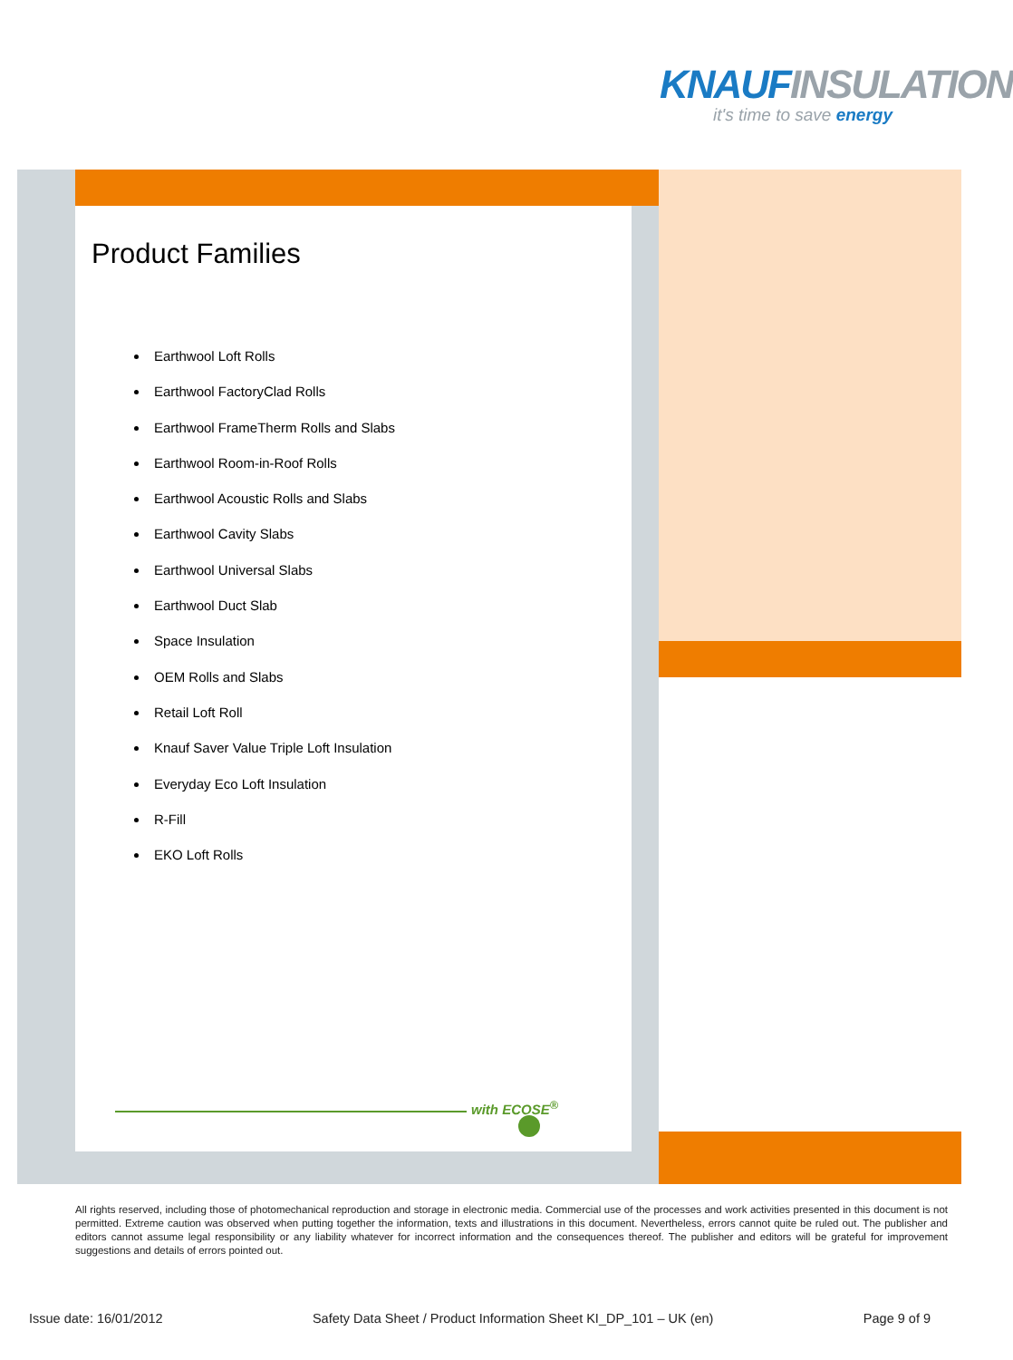KNAUFINSULATION
it's time to save energy
Product Families
Earthwool Loft Rolls
Earthwool FactoryClad Rolls
Earthwool FrameTherm Rolls and Slabs
Earthwool Room-in-Roof Rolls
Earthwool Acoustic Rolls and Slabs
Earthwool Cavity Slabs
Earthwool Universal Slabs
Earthwool Duct Slab
Space Insulation
OEM Rolls and Slabs
Retail Loft Roll
Knauf Saver Value Triple Loft Insulation
Everyday Eco Loft Insulation
R-Fill
EKO Loft Rolls
with ECOSE<sup>®</sup>
All rights reserved, including those of photomechanical reproduction and storage in electronic media. Commercial use of the processes and work activities presented in this document is not permitted. Extreme caution was observed when putting together the information, texts and illustrations in this document. Nevertheless, errors cannot quite be ruled out. The publisher and editors cannot assume legal responsibility or any liability whatever for incorrect information and the consequences thereof. The publisher and editors will be grateful for improvement suggestions and details of errors pointed out.
Issue date: 16/01/2012 Safety Data Sheet / Product Information Sheet KI_DP_101 – UK (en) Page 9 of 9